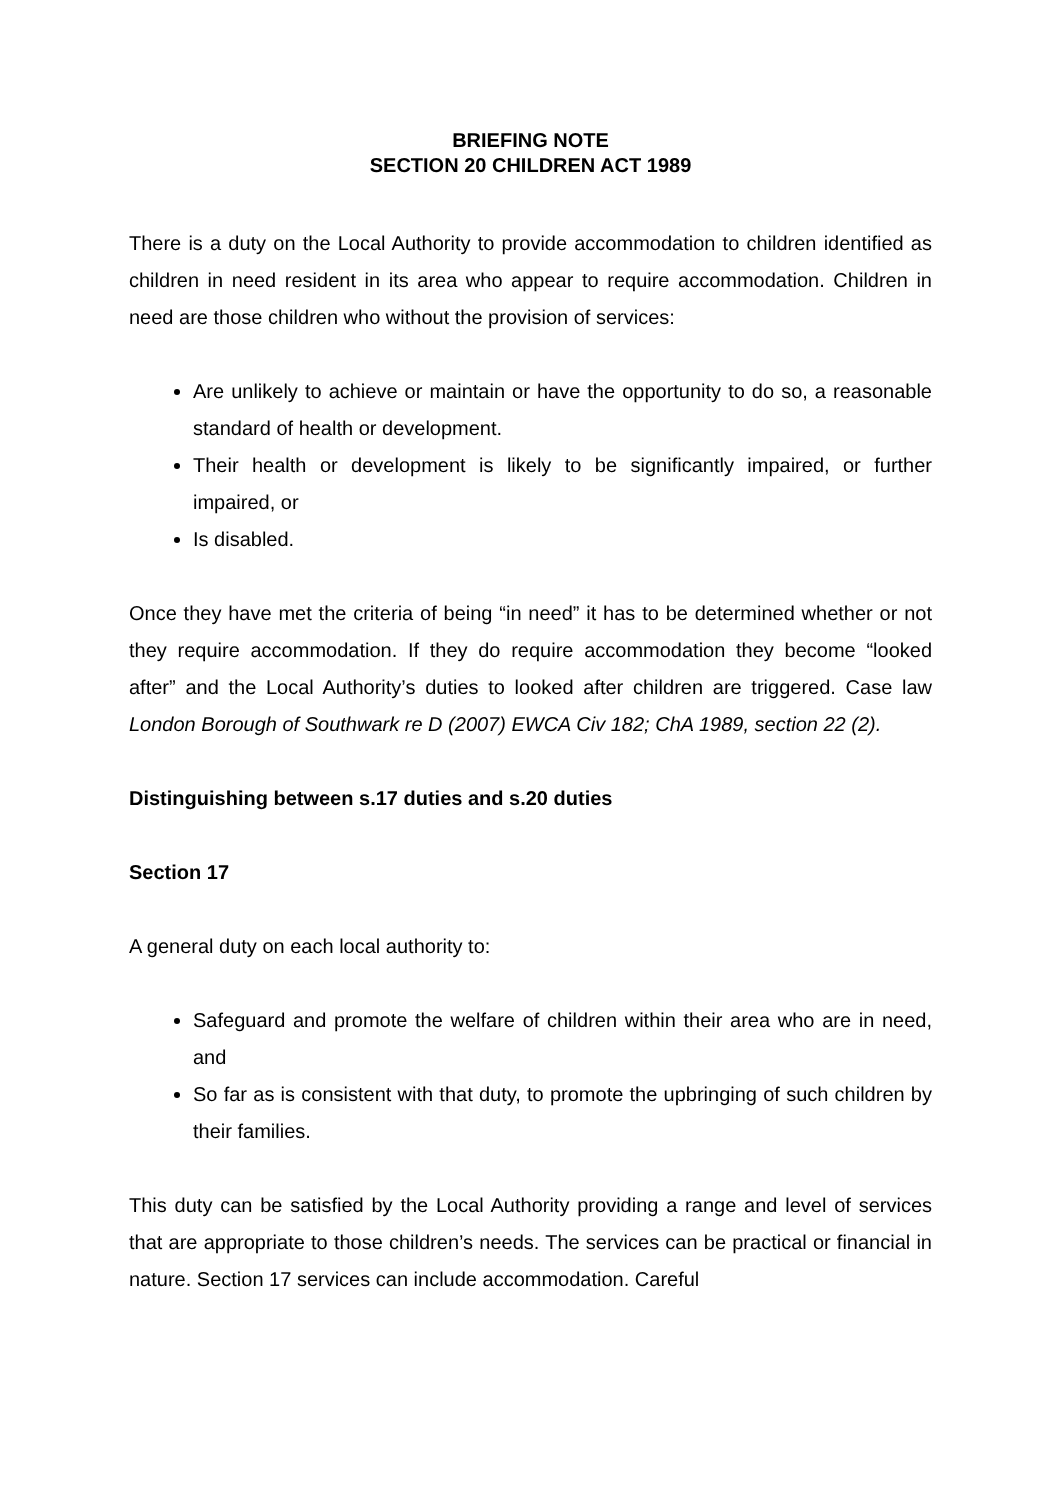BRIEFING NOTE
SECTION 20 CHILDREN ACT 1989
There is a duty on the Local Authority to provide accommodation to children identified as children in need resident in its area who appear to require accommodation. Children in need are those children who without the provision of services:
Are unlikely to achieve or maintain or have the opportunity to do so, a reasonable standard of health or development.
Their health or development is likely to be significantly impaired, or further impaired, or
Is disabled.
Once they have met the criteria of being “in need” it has to be determined whether or not they require accommodation. If they do require accommodation they become “looked after” and the Local Authority’s duties to looked after children are triggered. Case law London Borough of Southwark re D (2007) EWCA Civ 182; ChA 1989, section 22 (2).
Distinguishing between s.17 duties and s.20 duties
Section 17
A general duty on each local authority to:
Safeguard and promote the welfare of children within their area who are in need, and
So far as is consistent with that duty, to promote the upbringing of such children by their families.
This duty can be satisfied by the Local Authority providing a range and level of services that are appropriate to those children’s needs. The services can be practical or financial in nature. Section 17 services can include accommodation. Careful